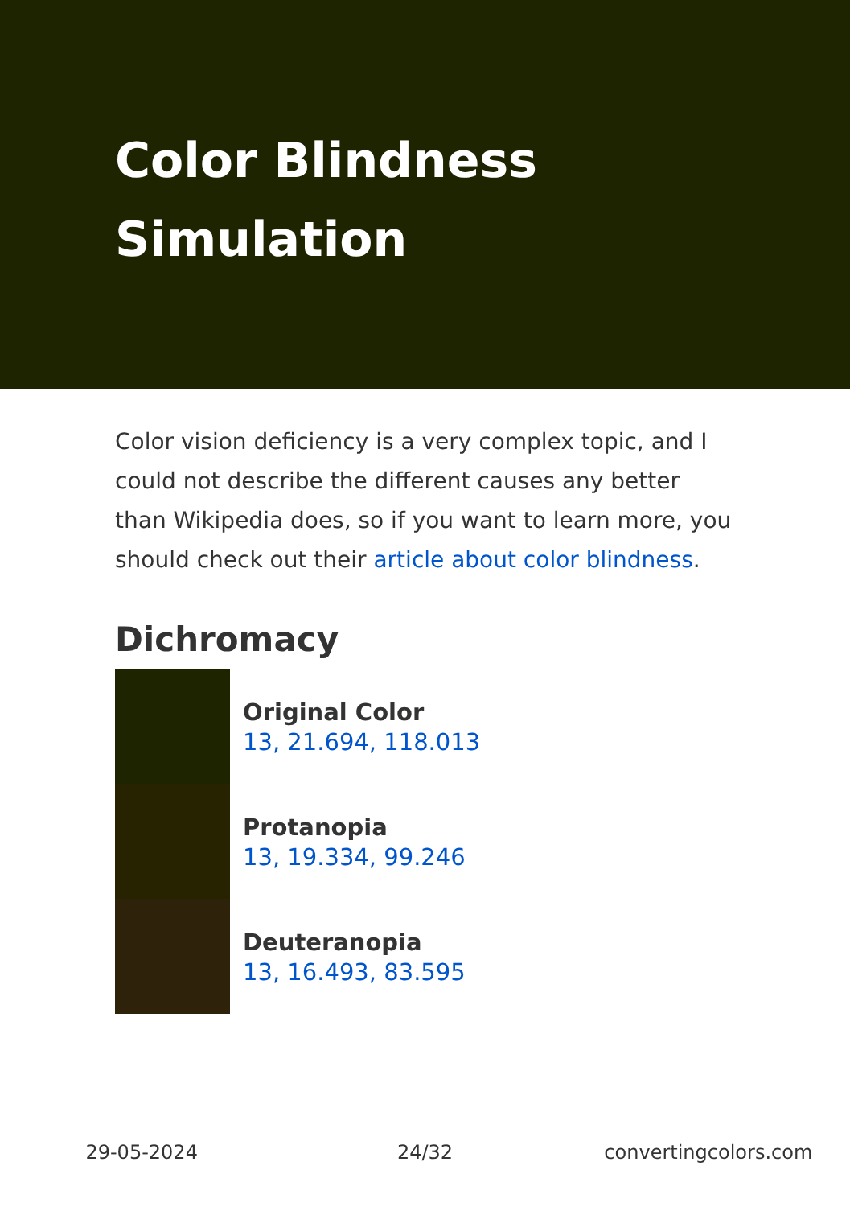Color Blindness Simulation
Color vision deficiency is a very complex topic, and I could not describe the different causes any better than Wikipedia does, so if you want to learn more, you should check out their article about color blindness.
Dichromacy
Original Color
13, 21.694, 118.013
Protanopia
13, 19.334, 99.246
Deuteranopia
13, 16.493, 83.595
29-05-2024 24/32 convertingcolors.com